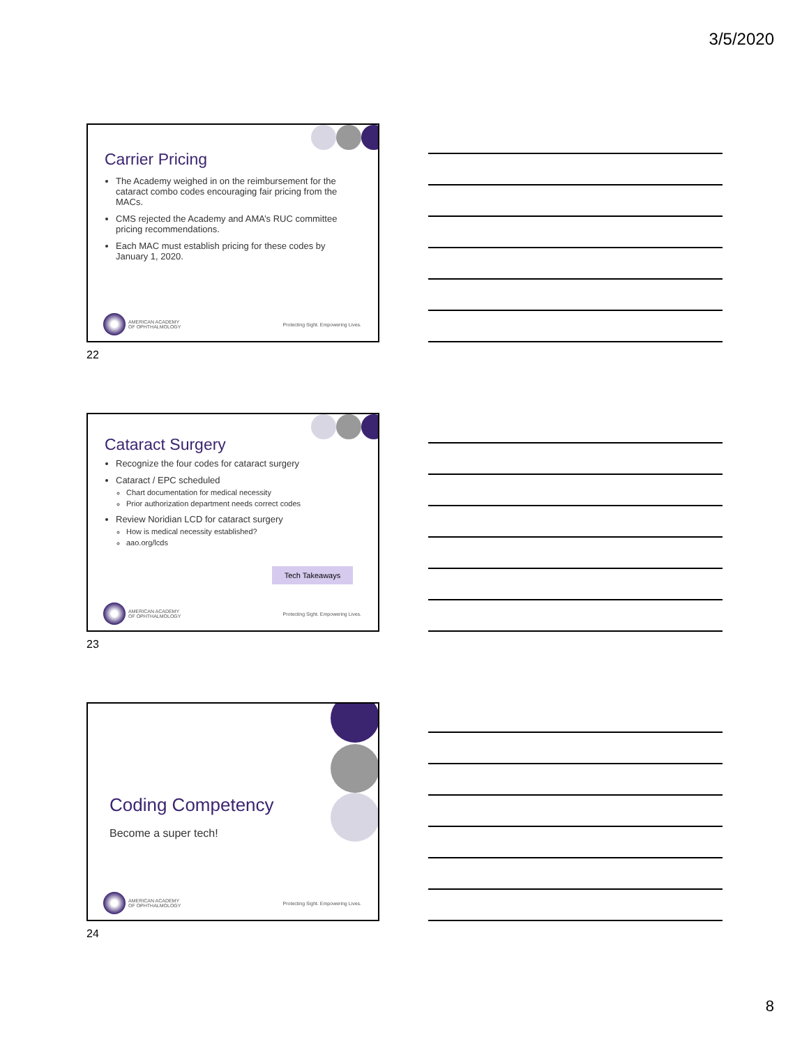3/5/2020
Carrier Pricing
The Academy weighed in on the reimbursement for the cataract combo codes encouraging fair pricing from the MACs.
CMS rejected the Academy and AMA’s RUC committee pricing recommendations.
Each MAC must establish pricing for these codes by January 1, 2020.
AMERICAN ACADEMY
OF OPHTHALMOLOGY
Protecting Sight. Empowering Lives.
22
Cataract Surgery
Recognize the four codes for cataract surgery
Cataract / EPC scheduled
Chart documentation for medical necessity
Prior authorization department needs correct codes
Review Noridian LCD for cataract surgery
How is medical necessity established?
aao.org/lcds
Tech Takeaways
AMERICAN ACADEMY
OF OPHTHALMOLOGY
Protecting Sight. Empowering Lives.
23
Coding Competency
Become a super tech!
AMERICAN ACADEMY
OF OPHTHALMOLOGY
Protecting Sight. Empowering Lives.
24
8